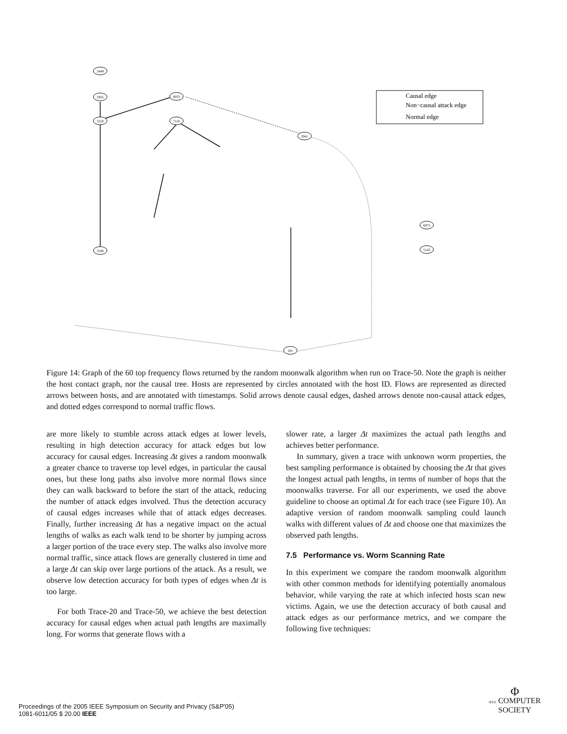Causal edge
Non−causal attack edge
Normal edge
2449
2935
8033
2550
7118
2941
3546
281
6973
5143
Figure 14: Graph of the 60 top frequency flows returned by the random moonwalk algorithm when run on Trace-50. Note the graph is neither the host contact graph, nor the causal tree. Hosts are represented by circles annotated with the host ID. Flows are represented as directed arrows between hosts, and are annotated with timestamps. Solid arrows denote causal edges, dashed arrows denote non-causal attack edges, and dotted edges correspond to normal traffic flows.
are more likely to stumble across attack edges at lower levels, resulting in high detection accuracy for attack edges but low accuracy for causal edges. Increasing Δt gives a random moonwalk a greater chance to traverse top level edges, in particular the causal ones, but these long paths also involve more normal flows since they can walk backward to before the start of the attack, reducing the number of attack edges involved. Thus the detection accuracy of causal edges increases while that of attack edges decreases. Finally, further increasing Δt has a negative impact on the actual lengths of walks as each walk tend to be shorter by jumping across a larger portion of the trace every step. The walks also involve more normal traffic, since attack flows are generally clustered in time and a large Δt can skip over large portions of the attack. As a result, we observe low detection accuracy for both types of edges when Δt is too large.
For both Trace-20 and Trace-50, we achieve the best detection accuracy for causal edges when actual path lengths are maximally long. For worms that generate flows with a
slower rate, a larger Δt maximizes the actual path lengths and achieves better performance.
In summary, given a trace with unknown worm properties, the best sampling performance is obtained by choosing the Δt that gives the longest actual path lengths, in terms of number of hops that the moonwalks traverse. For all our experiments, we used the above guideline to choose an optimal Δt for each trace (see Figure 10). An adaptive version of random moonwalk sampling could launch walks with different values of Δt and choose one that maximizes the observed path lengths.
7.5 Performance vs. Worm Scanning Rate
In this experiment we compare the random moonwalk algorithm with other common methods for identifying potentially anomalous behavior, while varying the rate at which infected hosts scan new victims. Again, we use the detection accuracy of both causal and attack edges as our performance metrics, and we compare the following five techniques:
Proceedings of the 2005 IEEE Symposium on Security and Privacy (S&P'05)
1081-6011/05 $ 20.00 IEEE
Φ
IEEE COMPUTER
SOCIETY